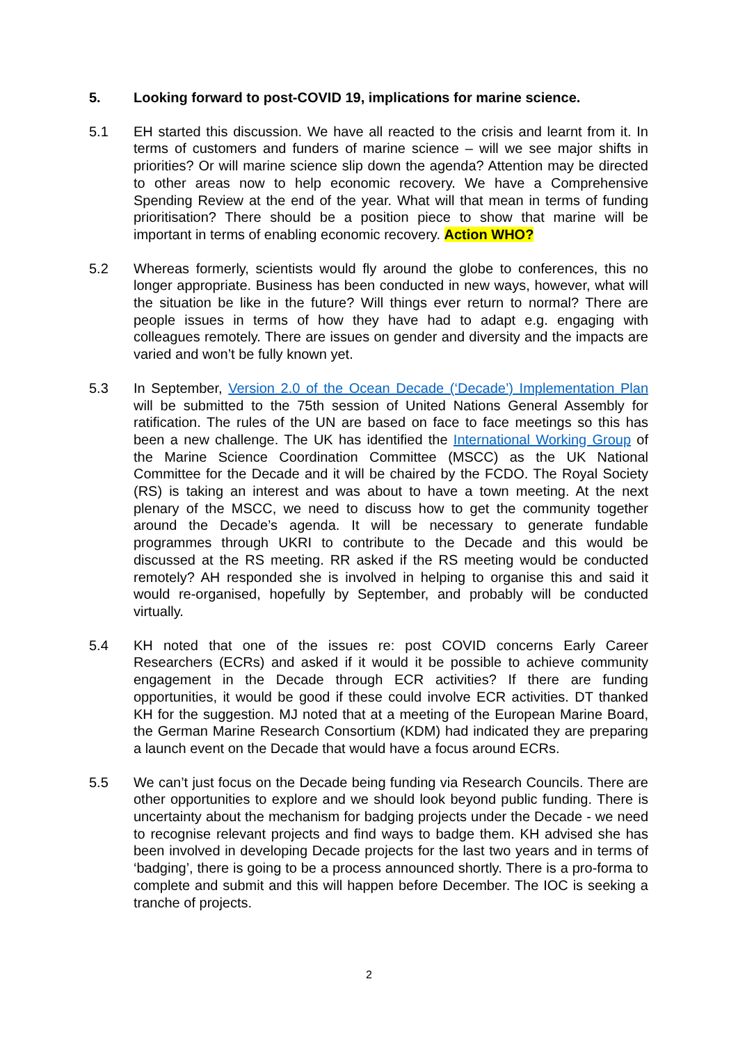5. Looking forward to post-COVID 19, implications for marine science.
5.1 EH started this discussion. We have all reacted to the crisis and learnt from it. In terms of customers and funders of marine science – will we see major shifts in priorities? Or will marine science slip down the agenda? Attention may be directed to other areas now to help economic recovery. We have a Comprehensive Spending Review at the end of the year. What will that mean in terms of funding prioritisation? There should be a position piece to show that marine will be important in terms of enabling economic recovery. Action WHO?
5.2 Whereas formerly, scientists would fly around the globe to conferences, this no longer appropriate. Business has been conducted in new ways, however, what will the situation be like in the future? Will things ever return to normal? There are people issues in terms of how they have had to adapt e.g. engaging with colleagues remotely. There are issues on gender and diversity and the impacts are varied and won’t be fully known yet.
5.3 In September, Version 2.0 of the Ocean Decade (‘Decade’) Implementation Plan will be submitted to the 75th session of United Nations General Assembly for ratification. The rules of the UN are based on face to face meetings so this has been a new challenge. The UK has identified the International Working Group of the Marine Science Coordination Committee (MSCC) as the UK National Committee for the Decade and it will be chaired by the FCDO. The Royal Society (RS) is taking an interest and was about to have a town meeting. At the next plenary of the MSCC, we need to discuss how to get the community together around the Decade’s agenda. It will be necessary to generate fundable programmes through UKRI to contribute to the Decade and this would be discussed at the RS meeting. RR asked if the RS meeting would be conducted remotely? AH responded she is involved in helping to organise this and said it would re-organised, hopefully by September, and probably will be conducted virtually.
5.4 KH noted that one of the issues re: post COVID concerns Early Career Researchers (ECRs) and asked if it would it be possible to achieve community engagement in the Decade through ECR activities? If there are funding opportunities, it would be good if these could involve ECR activities. DT thanked KH for the suggestion. MJ noted that at a meeting of the European Marine Board, the German Marine Research Consortium (KDM) had indicated they are preparing a launch event on the Decade that would have a focus around ECRs.
5.5 We can’t just focus on the Decade being funding via Research Councils. There are other opportunities to explore and we should look beyond public funding. There is uncertainty about the mechanism for badging projects under the Decade - we need to recognise relevant projects and find ways to badge them. KH advised she has been involved in developing Decade projects for the last two years and in terms of ‘badging’, there is going to be a process announced shortly. There is a pro-forma to complete and submit and this will happen before December. The IOC is seeking a tranche of projects.
2